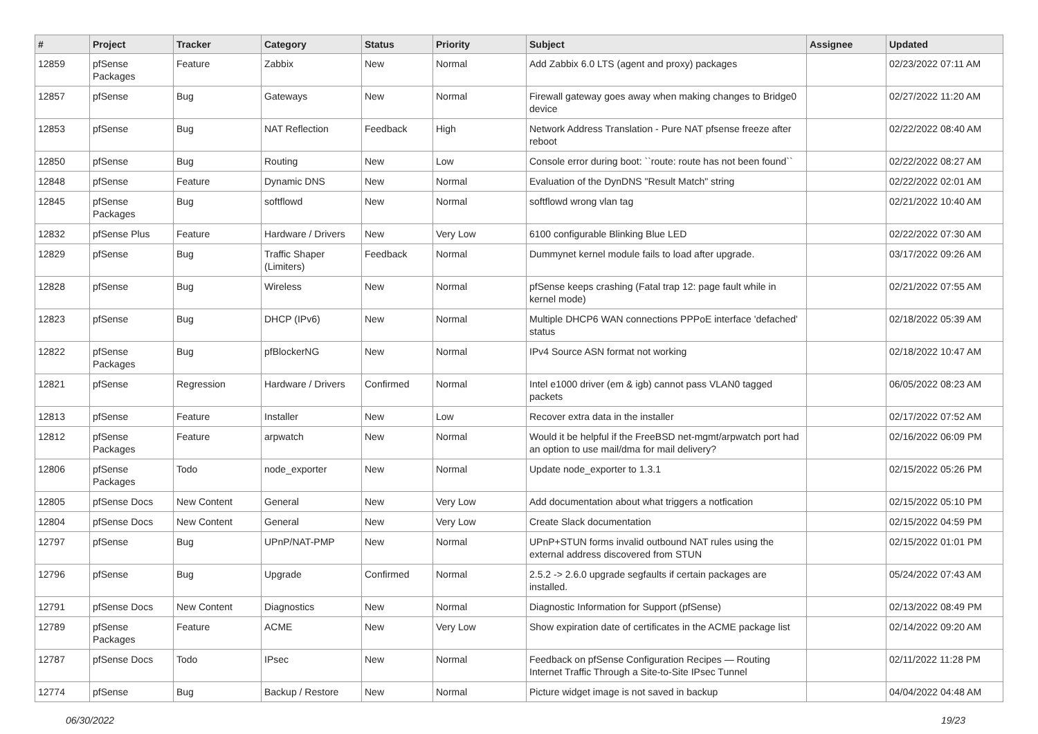| # | Project | Tracker | Category | Status | Priority | Subject | Assignee | Updated |
| --- | --- | --- | --- | --- | --- | --- | --- | --- |
| 12859 | pfSense Packages | Feature | Zabbix | New | Normal | Add Zabbix 6.0 LTS (agent and proxy) packages | | 02/23/2022 07:11 AM |
| 12857 | pfSense | Bug | Gateways | New | Normal | Firewall gateway goes away when making changes to Bridge0 device | | 02/27/2022 11:20 AM |
| 12853 | pfSense | Bug | NAT Reflection | Feedback | High | Network Address Translation - Pure NAT pfsense freeze after reboot | | 02/22/2022 08:40 AM |
| 12850 | pfSense | Bug | Routing | New | Low | Console error during boot: ``route: route has not been found`` | | 02/22/2022 08:27 AM |
| 12848 | pfSense | Feature | Dynamic DNS | New | Normal | Evaluation of the DynDNS "Result Match" string | | 02/22/2022 02:01 AM |
| 12845 | pfSense Packages | Bug | softflowd | New | Normal | softflowd wrong vlan tag | | 02/21/2022 10:40 AM |
| 12832 | pfSense Plus | Feature | Hardware / Drivers | New | Very Low | 6100 configurable Blinking Blue LED | | 02/22/2022 07:30 AM |
| 12829 | pfSense | Bug | Traffic Shaper (Limiters) | Feedback | Normal | Dummynet kernel module fails to load after upgrade. | | 03/17/2022 09:26 AM |
| 12828 | pfSense | Bug | Wireless | New | Normal | pfSense keeps crashing (Fatal trap 12: page fault while in kernel mode) | | 02/21/2022 07:55 AM |
| 12823 | pfSense | Bug | DHCP (IPv6) | New | Normal | Multiple DHCP6 WAN connections PPPoE interface 'defached' status | | 02/18/2022 05:39 AM |
| 12822 | pfSense Packages | Bug | pfBlockerNG | New | Normal | IPv4 Source ASN format not working | | 02/18/2022 10:47 AM |
| 12821 | pfSense | Regression | Hardware / Drivers | Confirmed | Normal | Intel e1000 driver (em & igb) cannot pass VLAN0 tagged packets | | 06/05/2022 08:23 AM |
| 12813 | pfSense | Feature | Installer | New | Low | Recover extra data in the installer | | 02/17/2022 07:52 AM |
| 12812 | pfSense Packages | Feature | arpwatch | New | Normal | Would it be helpful if the FreeBSD net-mgmt/arpwatch port had an option to use mail/dma for mail delivery? | | 02/16/2022 06:09 PM |
| 12806 | pfSense Packages | Todo | node_exporter | New | Normal | Update node_exporter to 1.3.1 | | 02/15/2022 05:26 PM |
| 12805 | pfSense Docs | New Content | General | New | Very Low | Add documentation about what triggers a notfication | | 02/15/2022 05:10 PM |
| 12804 | pfSense Docs | New Content | General | New | Very Low | Create Slack documentation | | 02/15/2022 04:59 PM |
| 12797 | pfSense | Bug | UPnP/NAT-PMP | New | Normal | UPnP+STUN forms invalid outbound NAT rules using the external address discovered from STUN | | 02/15/2022 01:01 PM |
| 12796 | pfSense | Bug | Upgrade | Confirmed | Normal | 2.5.2 -> 2.6.0 upgrade segfaults if certain packages are installed. | | 05/24/2022 07:43 AM |
| 12791 | pfSense Docs | New Content | Diagnostics | New | Normal | Diagnostic Information for Support (pfSense) | | 02/13/2022 08:49 PM |
| 12789 | pfSense Packages | Feature | ACME | New | Very Low | Show expiration date of certificates in the ACME package list | | 02/14/2022 09:20 AM |
| 12787 | pfSense Docs | Todo | IPsec | New | Normal | Feedback on pfSense Configuration Recipes — Routing Internet Traffic Through a Site-to-Site IPsec Tunnel | | 02/11/2022 11:28 PM |
| 12774 | pfSense | Bug | Backup / Restore | New | Normal | Picture widget image is not saved in backup | | 04/04/2022 04:48 AM |
06/30/2022 19/23